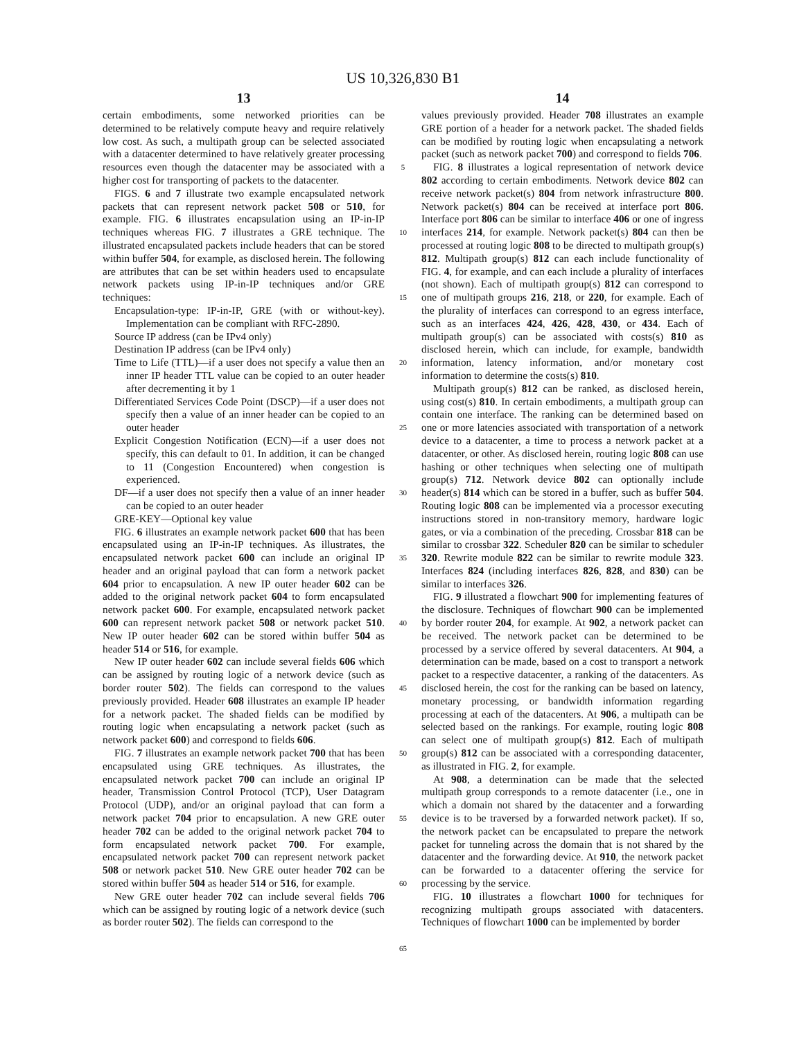US 10,326,830 B1
13 14
certain embodiments, some networked priorities can be determined to be relatively compute heavy and require relatively low cost. As such, a multipath group can be selected associated with a datacenter determined to have relatively greater processing resources even though the datacenter may be associated with a higher cost for transporting of packets to the datacenter.
FIGS. 6 and 7 illustrate two example encapsulated network packets that can represent network packet 508 or 510, for example. FIG. 6 illustrates encapsulation using an IP-in-IP techniques whereas FIG. 7 illustrates a GRE technique. The illustrated encapsulated packets include headers that can be stored within buffer 504, for example, as disclosed herein. The following are attributes that can be set within headers used to encapsulate network packets using IP-in-IP techniques and/or GRE techniques:
Encapsulation-type: IP-in-IP, GRE (with or without-key). Implementation can be compliant with RFC-2890.
Source IP address (can be IPv4 only)
Destination IP address (can be IPv4 only)
Time to Life (TTL)—if a user does not specify a value then an inner IP header TTL value can be copied to an outer header after decrementing it by 1
Differentiated Services Code Point (DSCP)—if a user does not specify then a value of an inner header can be copied to an outer header
Explicit Congestion Notification (ECN)—if a user does not specify, this can default to 01. In addition, it can be changed to 11 (Congestion Encountered) when congestion is experienced.
DF—if a user does not specify then a value of an inner header can be copied to an outer header
GRE-KEY—Optional key value
FIG. 6 illustrates an example network packet 600 that has been encapsulated using an IP-in-IP techniques. As illustrates, the encapsulated network packet 600 can include an original IP header and an original payload that can form a network packet 604 prior to encapsulation. A new IP outer header 602 can be added to the original network packet 604 to form encapsulated network packet 600. For example, encapsulated network packet 600 can represent network packet 508 or network packet 510. New IP outer header 602 can be stored within buffer 504 as header 514 or 516, for example.
New IP outer header 602 can include several fields 606 which can be assigned by routing logic of a network device (such as border router 502). The fields can correspond to the values previously provided. Header 608 illustrates an example IP header for a network packet. The shaded fields can be modified by routing logic when encapsulating a network packet (such as network packet 600) and correspond to fields 606.
FIG. 7 illustrates an example network packet 700 that has been encapsulated using GRE techniques. As illustrates, the encapsulated network packet 700 can include an original IP header, Transmission Control Protocol (TCP), User Datagram Protocol (UDP), and/or an original payload that can form a network packet 704 prior to encapsulation. A new GRE outer header 702 can be added to the original network packet 704 to form encapsulated network packet 700. For example, encapsulated network packet 700 can represent network packet 508 or network packet 510. New GRE outer header 702 can be stored within buffer 504 as header 514 or 516, for example.
New GRE outer header 702 can include several fields 706 which can be assigned by routing logic of a network device (such as border router 502). The fields can correspond to the
5
10
15
20
25
30
35
40
45
50
55
60
65
values previously provided. Header 708 illustrates an example GRE portion of a header for a network packet. The shaded fields can be modified by routing logic when encapsulating a network packet (such as network packet 700) and correspond to fields 706.
FIG. 8 illustrates a logical representation of network device 802 according to certain embodiments. Network device 802 can receive network packet(s) 804 from network infrastructure 800. Network packet(s) 804 can be received at interface port 806. Interface port 806 can be similar to interface 406 or one of ingress interfaces 214, for example. Network packet(s) 804 can then be processed at routing logic 808 to be directed to multipath group(s) 812. Multipath group(s) 812 can each include functionality of FIG. 4, for example, and can each include a plurality of interfaces (not shown). Each of multipath group(s) 812 can correspond to one of multipath groups 216, 218, or 220, for example. Each of the plurality of interfaces can correspond to an egress interface, such as an interfaces 424, 426, 428, 430, or 434. Each of multipath group(s) can be associated with costs(s) 810 as disclosed herein, which can include, for example, bandwidth information, latency information, and/or monetary cost information to determine the costs(s) 810.
Multipath group(s) 812 can be ranked, as disclosed herein, using cost(s) 810. In certain embodiments, a multipath group can contain one interface. The ranking can be determined based on one or more latencies associated with transportation of a network device to a datacenter, a time to process a network packet at a datacenter, or other. As disclosed herein, routing logic 808 can use hashing or other techniques when selecting one of multipath group(s) 712. Network device 802 can optionally include header(s) 814 which can be stored in a buffer, such as buffer 504. Routing logic 808 can be implemented via a processor executing instructions stored in non-transitory memory, hardware logic gates, or via a combination of the preceding. Crossbar 818 can be similar to crossbar 322. Scheduler 820 can be similar to scheduler 320. Rewrite module 822 can be similar to rewrite module 323. Interfaces 824 (including interfaces 826, 828, and 830) can be similar to interfaces 326.
FIG. 9 illustrated a flowchart 900 for implementing features of the disclosure. Techniques of flowchart 900 can be implemented by border router 204, for example. At 902, a network packet can be received. The network packet can be determined to be processed by a service offered by several datacenters. At 904, a determination can be made, based on a cost to transport a network packet to a respective datacenter, a ranking of the datacenters. As disclosed herein, the cost for the ranking can be based on latency, monetary processing, or bandwidth information regarding processing at each of the datacenters. At 906, a multipath can be selected based on the rankings. For example, routing logic 808 can select one of multipath group(s) 812. Each of multipath group(s) 812 can be associated with a corresponding datacenter, as illustrated in FIG. 2, for example.
At 908, a determination can be made that the selected multipath group corresponds to a remote datacenter (i.e., one in which a domain not shared by the datacenter and a forwarding device is to be traversed by a forwarded network packet). If so, the network packet can be encapsulated to prepare the network packet for tunneling across the domain that is not shared by the datacenter and the forwarding device. At 910, the network packet can be forwarded to a datacenter offering the service for processing by the service.
FIG. 10 illustrates a flowchart 1000 for techniques for recognizing multipath groups associated with datacenters. Techniques of flowchart 1000 can be implemented by border